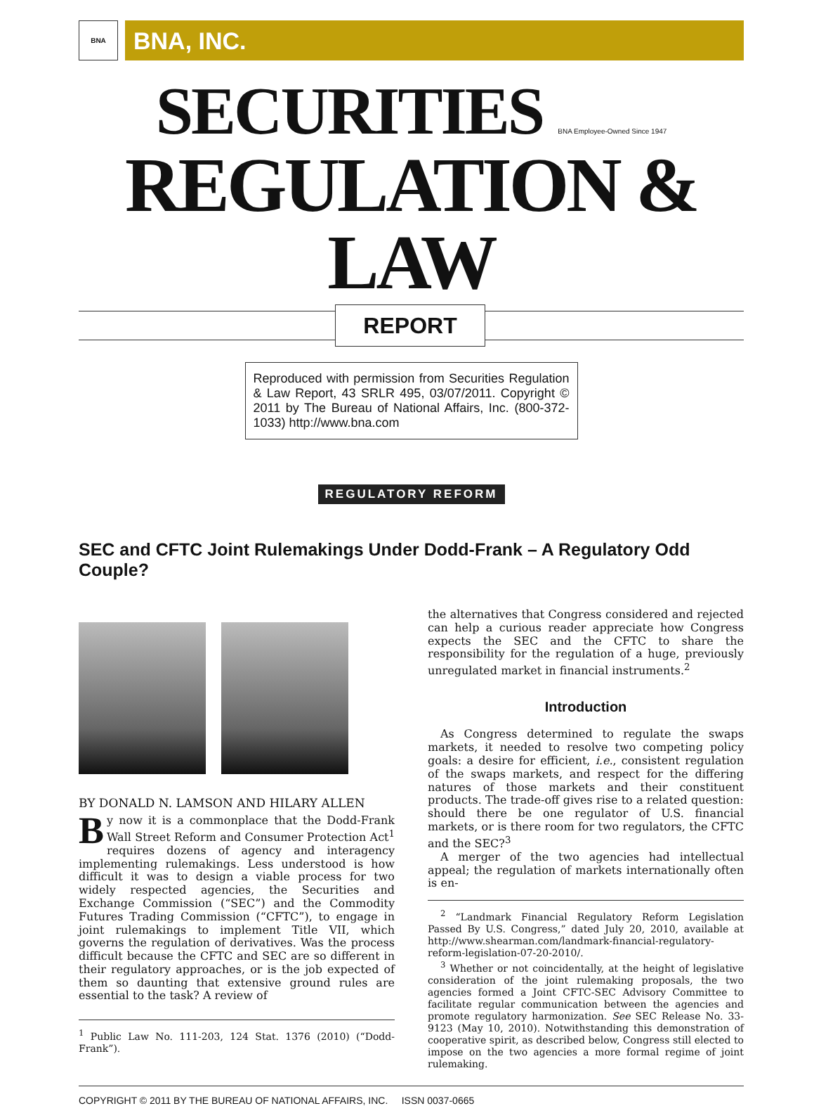BNA
BNA, INC.
SECURITIES BNA Employee-Owned Since 1947
REGULATION & LAW
REPORT
Reproduced with permission from Securities Regulation & Law Report, 43 SRLR 495, 03/07/2011. Copyright © 2011 by The Bureau of National Affairs, Inc. (800-372-1033) http://www.bna.com
REGULATORY REFORM
SEC and CFTC Joint Rulemakings Under Dodd-Frank – A Regulatory Odd Couple?
BY DONALD N. LAMSON AND HILARY ALLEN
By now it is a commonplace that the Dodd-Frank Wall Street Reform and Consumer Protection Act<sup>1</sup> requires dozens of agency and interagency implementing rulemakings. Less understood is how difficult it was to design a viable process for two widely respected agencies, the Securities and Exchange Commission (“SEC”) and the Commodity Futures Trading Commission (“CFTC”), to engage in joint rulemakings to implement Title VII, which governs the regulation of derivatives. Was the process difficult because the CFTC and SEC are so different in their regulatory approaches, or is the job expected of them so daunting that extensive ground rules are essential to the task? A review of
<sup>1</sup> Public Law No. 111-203, 124 Stat. 1376 (2010) (“Dodd-Frank”).
the alternatives that Congress considered and rejected can help a curious reader appreciate how Congress expects the SEC and the CFTC to share the responsibility for the regulation of a huge, previously unregulated market in financial instruments.<sup>2</sup>
Introduction
As Congress determined to regulate the swaps markets, it needed to resolve two competing policy goals: a desire for efficient, i.e., consistent regulation of the swaps markets, and respect for the differing natures of those markets and their constituent products. The trade-off gives rise to a related question: should there be one regulator of U.S. financial markets, or is there room for two regulators, the CFTC and the SEC?<sup>3</sup>
A merger of the two agencies had intellectual appeal; the regulation of markets internationally often is en-
<sup>2</sup> “Landmark Financial Regulatory Reform Legislation Passed By U.S. Congress,” dated July 20, 2010, available at http://www.shearman.com/landmark-financial-regulatory-reform-legislation-07-20-2010/.
<sup>3</sup> Whether or not coincidentally, at the height of legislative consideration of the joint rulemaking proposals, the two agencies formed a Joint CFTC-SEC Advisory Committee to facilitate regular communication between the agencies and promote regulatory harmonization. See SEC Release No. 33-9123 (May 10, 2010). Notwithstanding this demonstration of cooperative spirit, as described below, Congress still elected to impose on the two agencies a more formal regime of joint rulemaking.
COPYRIGHT © 2011 BY THE BUREAU OF NATIONAL AFFAIRS, INC. ISSN 0037-0665